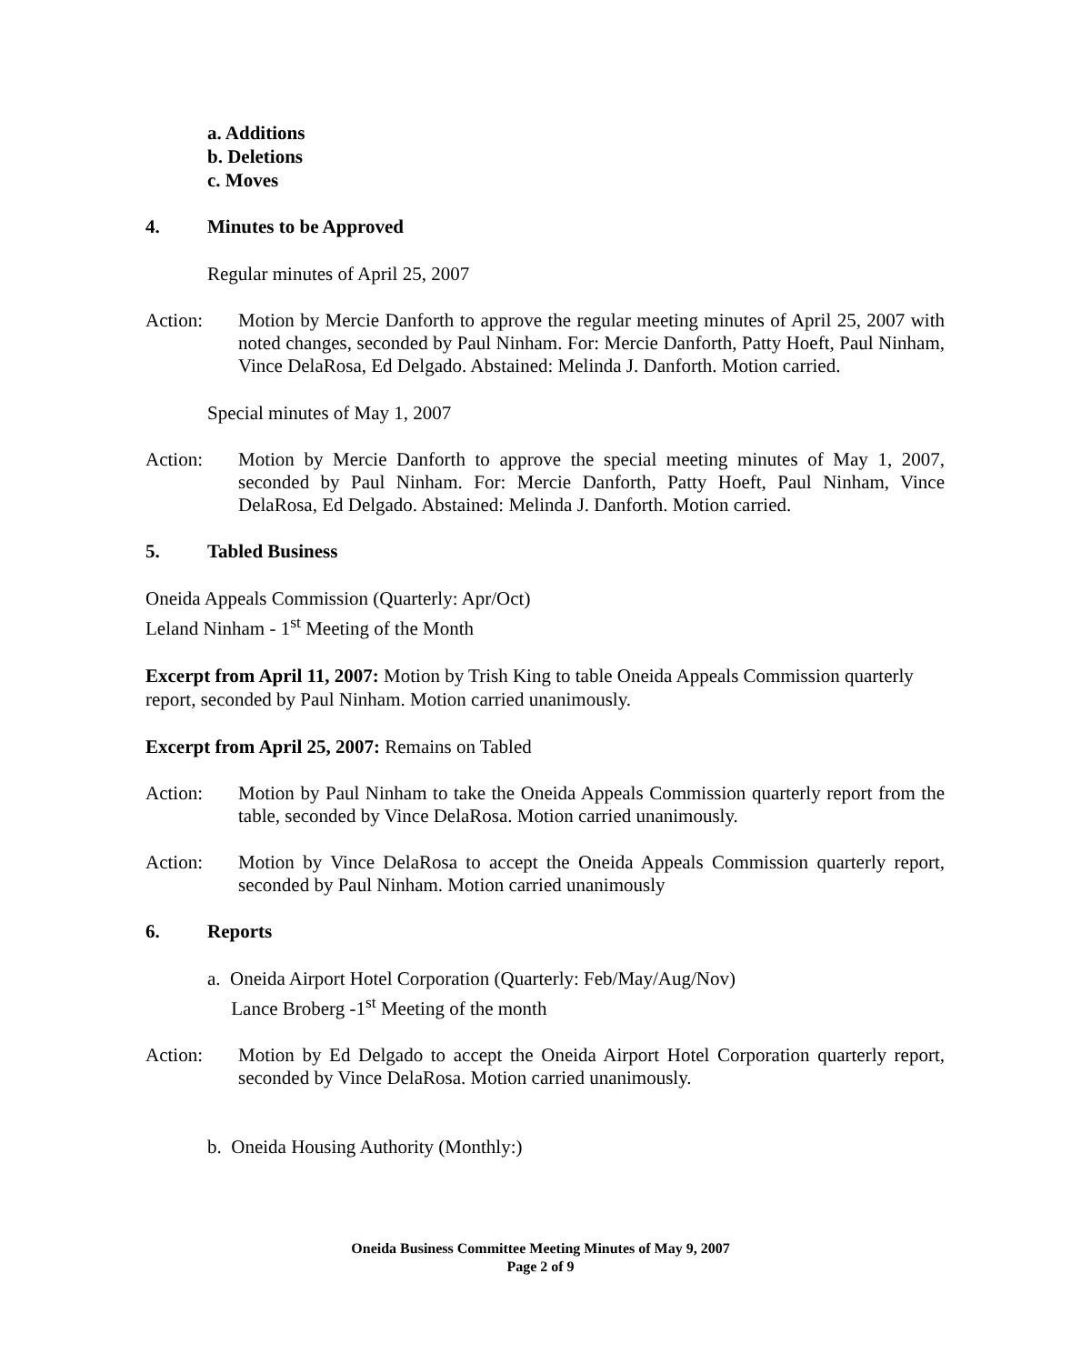a. Additions
b. Deletions
c. Moves
4. Minutes to be Approved
Regular minutes of April 25, 2007
Action: Motion by Mercie Danforth to approve the regular meeting minutes of April 25, 2007 with noted changes, seconded by Paul Ninham. For: Mercie Danforth, Patty Hoeft, Paul Ninham, Vince DelaRosa, Ed Delgado. Abstained: Melinda J. Danforth. Motion carried.
Special minutes of May 1, 2007
Action: Motion by Mercie Danforth to approve the special meeting minutes of May 1, 2007, seconded by Paul Ninham. For: Mercie Danforth, Patty Hoeft, Paul Ninham, Vince DelaRosa, Ed Delgado. Abstained: Melinda J. Danforth. Motion carried.
5. Tabled Business
Oneida Appeals Commission (Quarterly: Apr/Oct)
Leland Ninham - 1<sup>st</sup> Meeting of the Month
Excerpt from April 11, 2007: Motion by Trish King to table Oneida Appeals Commission quarterly report, seconded by Paul Ninham. Motion carried unanimously.
Excerpt from April 25, 2007: Remains on Tabled
Action: Motion by Paul Ninham to take the Oneida Appeals Commission quarterly report from the table, seconded by Vince DelaRosa. Motion carried unanimously.
Action: Motion by Vince DelaRosa to accept the Oneida Appeals Commission quarterly report, seconded by Paul Ninham. Motion carried unanimously
6. Reports
a. Oneida Airport Hotel Corporation (Quarterly: Feb/May/Aug/Nov)
Lance Broberg -1<sup>st</sup> Meeting of the month
Action: Motion by Ed Delgado to accept the Oneida Airport Hotel Corporation quarterly report, seconded by Vince DelaRosa. Motion carried unanimously.
b. Oneida Housing Authority (Monthly:)
Oneida Business Committee Meeting Minutes of May 9, 2007
Page 2 of 9